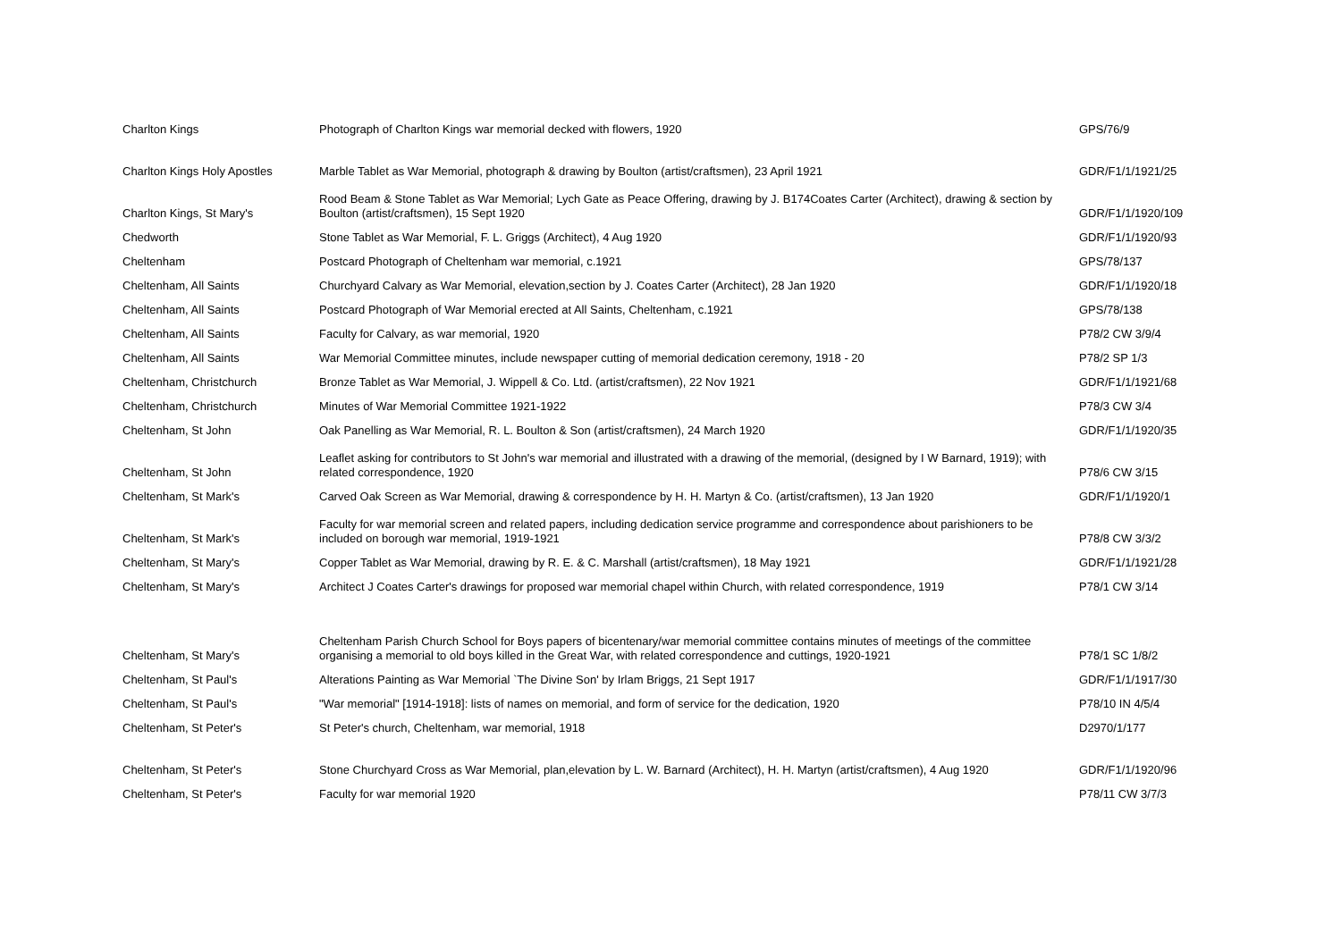| Charlton Kings | Photograph of Charlton Kings war memorial decked with flowers, 1920 | GPS/76/9 |
| Charlton Kings Holy Apostles | Marble Tablet as War Memorial, photograph & drawing by Boulton (artist/craftsmen), 23 April 1921 | GDR/F1/1/1921/25 |
| Charlton Kings, St Mary's | Rood Beam & Stone Tablet as War Memorial; Lych Gate as Peace Offering, drawing by J. B174Coates Carter (Architect), drawing & section by Boulton (artist/craftsmen), 15 Sept 1920 | GDR/F1/1/1920/109 |
| Chedworth | Stone Tablet as War Memorial, F. L. Griggs (Architect), 4 Aug 1920 | GDR/F1/1/1920/93 |
| Cheltenham | Postcard Photograph of Cheltenham war memorial, c.1921 | GPS/78/137 |
| Cheltenham, All Saints | Churchyard Calvary as War Memorial, elevation,section by J. Coates Carter (Architect), 28 Jan 1920 | GDR/F1/1/1920/18 |
| Cheltenham, All Saints | Postcard Photograph of War Memorial erected at All Saints, Cheltenham, c.1921 | GPS/78/138 |
| Cheltenham, All Saints | Faculty for Calvary, as war memorial, 1920 | P78/2 CW 3/9/4 |
| Cheltenham, All Saints | War Memorial Committee minutes, include newspaper cutting of memorial dedication ceremony, 1918 - 20 | P78/2 SP 1/3 |
| Cheltenham, Christchurch | Bronze Tablet as War Memorial, J. Wippell & Co. Ltd. (artist/craftsmen), 22 Nov 1921 | GDR/F1/1/1921/68 |
| Cheltenham, Christchurch | Minutes of War Memorial Committee 1921-1922 | P78/3 CW 3/4 |
| Cheltenham, St John | Oak Panelling as War Memorial, R. L. Boulton & Son (artist/craftsmen), 24 March 1920 | GDR/F1/1/1920/35 |
| Cheltenham, St John | Leaflet asking for contributors to St John's war memorial and illustrated with a drawing of the memorial, (designed by I W Barnard, 1919); with related correspondence, 1920 | P78/6 CW 3/15 |
| Cheltenham, St Mark's | Carved Oak Screen as War Memorial, drawing & correspondence by H. H. Martyn & Co. (artist/craftsmen), 13 Jan 1920 | GDR/F1/1/1920/1 |
| Cheltenham, St Mark's | Faculty for war memorial screen and related papers, including dedication service programme and correspondence about parishioners to be included on borough war memorial, 1919-1921 | P78/8 CW 3/3/2 |
| Cheltenham, St Mary's | Copper Tablet as War Memorial, drawing by R. E. & C. Marshall (artist/craftsmen), 18 May 1921 | GDR/F1/1/1921/28 |
| Cheltenham, St Mary's | Architect J Coates Carter's drawings for proposed war memorial chapel within Church, with related correspondence, 1919 | P78/1 CW 3/14 |
| Cheltenham, St Mary's | Cheltenham Parish Church School for Boys papers of bicentenary/war memorial committee contains minutes of meetings of the committee organising a memorial to old boys killed in the Great War, with related correspondence and cuttings, 1920-1921 | P78/1 SC 1/8/2 |
| Cheltenham, St Paul's | Alterations Painting as War Memorial `The Divine Son' by Irlam Briggs, 21 Sept 1917 | GDR/F1/1/1917/30 |
| Cheltenham, St Paul's | "War memorial" [1914-1918]: lists of names on memorial, and form of service for the dedication, 1920 | P78/10 IN 4/5/4 |
| Cheltenham, St Peter's | St Peter's church, Cheltenham, war memorial, 1918 | D2970/1/177 |
| Cheltenham, St Peter's | Stone Churchyard Cross as War Memorial, plan,elevation by L. W. Barnard (Architect), H. H. Martyn (artist/craftsmen), 4 Aug 1920 | GDR/F1/1/1920/96 |
| Cheltenham, St Peter's | Faculty for war memorial 1920 | P78/11 CW 3/7/3 |